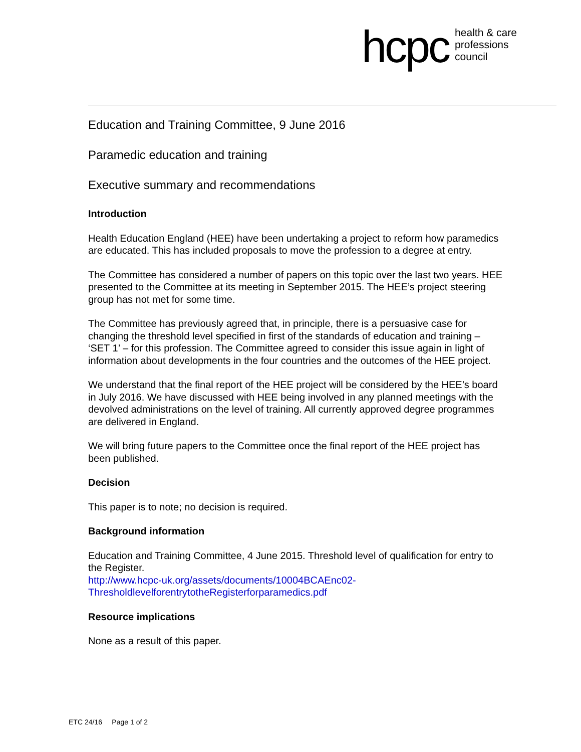hcpc health & care
professions
council
Education and Training Committee, 9 June 2016
Paramedic education and training
Executive summary and recommendations
Introduction
Health Education England (HEE) have been undertaking a project to reform how paramedics are educated. This has included proposals to move the profession to a degree at entry.
The Committee has considered a number of papers on this topic over the last two years. HEE presented to the Committee at its meeting in September 2015. The HEE’s project steering group has not met for some time.
The Committee has previously agreed that, in principle, there is a persuasive case for changing the threshold level specified in first of the standards of education and training – ‘SET 1’ – for this profession. The Committee agreed to consider this issue again in light of information about developments in the four countries and the outcomes of the HEE project.
We understand that the final report of the HEE project will be considered by the HEE’s board in July 2016. We have discussed with HEE being involved in any planned meetings with the devolved administrations on the level of training. All currently approved degree programmes are delivered in England.
We will bring future papers to the Committee once the final report of the HEE project has been published.
Decision
This paper is to note; no decision is required.
Background information
Education and Training Committee, 4 June 2015. Threshold level of qualification for entry to the Register.
http://www.hcpc-uk.org/assets/documents/10004BCAEnc02-ThresholdlevelforentrytotheRegisterforparamedics.pdf
Resource implications
None as a result of this paper.
ETC 24/16 Page 1 of 2